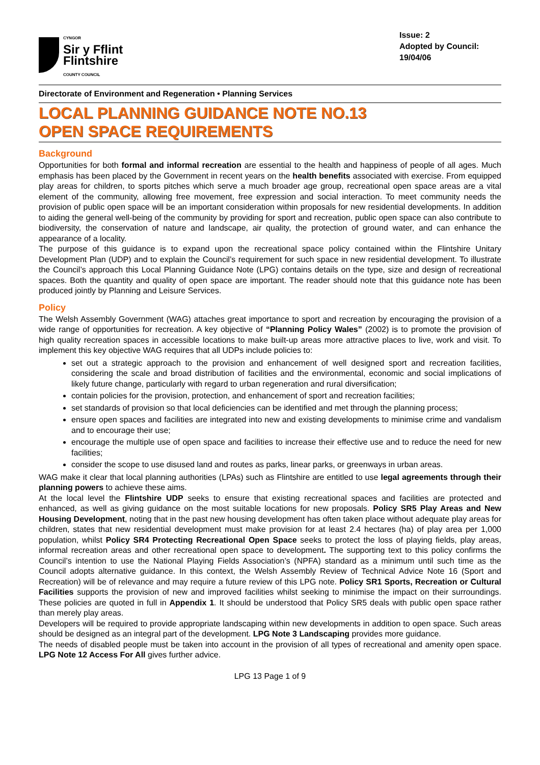CYNGOR
Sir y Fflint
Flintshire
COUNTY COUNCIL
Issue: 2
Adopted by Council: 19/04/06
Directorate of Environment and Regeneration • Planning Services
LOCAL PLANNING GUIDANCE NOTE NO.13
OPEN SPACE REQUIREMENTS
Background
Opportunities for both formal and informal recreation are essential to the health and happiness of people of all ages. Much emphasis has been placed by the Government in recent years on the health benefits associated with exercise. From equipped play areas for children, to sports pitches which serve a much broader age group, recreational open space areas are a vital element of the community, allowing free movement, free expression and social interaction. To meet community needs the provision of public open space will be an important consideration within proposals for new residential developments. In addition to aiding the general well-being of the community by providing for sport and recreation, public open space can also contribute to biodiversity, the conservation of nature and landscape, air quality, the protection of ground water, and can enhance the appearance of a locality.
The purpose of this guidance is to expand upon the recreational space policy contained within the Flintshire Unitary Development Plan (UDP) and to explain the Council’s requirement for such space in new residential development. To illustrate the Council’s approach this Local Planning Guidance Note (LPG) contains details on the type, size and design of recreational spaces. Both the quantity and quality of open space are important. The reader should note that this guidance note has been produced jointly by Planning and Leisure Services.
Policy
The Welsh Assembly Government (WAG) attaches great importance to sport and recreation by encouraging the provision of a wide range of opportunities for recreation. A key objective of “Planning Policy Wales” (2002) is to promote the provision of high quality recreation spaces in accessible locations to make built-up areas more attractive places to live, work and visit. To implement this key objective WAG requires that all UDPs include policies to:
set out a strategic approach to the provision and enhancement of well designed sport and recreation facilities, considering the scale and broad distribution of facilities and the environmental, economic and social implications of likely future change, particularly with regard to urban regeneration and rural diversification;
contain policies for the provision, protection, and enhancement of sport and recreation facilities;
set standards of provision so that local deficiencies can be identified and met through the planning process;
ensure open spaces and facilities are integrated into new and existing developments to minimise crime and vandalism and to encourage their use;
encourage the multiple use of open space and facilities to increase their effective use and to reduce the need for new facilities;
consider the scope to use disused land and routes as parks, linear parks, or greenways in urban areas.
WAG make it clear that local planning authorities (LPAs) such as Flintshire are entitled to use legal agreements through their planning powers to achieve these aims.
At the local level the Flintshire UDP seeks to ensure that existing recreational spaces and facilities are protected and enhanced, as well as giving guidance on the most suitable locations for new proposals. Policy SR5 Play Areas and New Housing Development, noting that in the past new housing development has often taken place without adequate play areas for children, states that new residential development must make provision for at least 2.4 hectares (ha) of play area per 1,000 population, whilst Policy SR4 Protecting Recreational Open Space seeks to protect the loss of playing fields, play areas, informal recreation areas and other recreational open space to development. The supporting text to this policy confirms the Council’s intention to use the National Playing Fields Association’s (NPFA) standard as a minimum until such time as the Council adopts alternative guidance. In this context, the Welsh Assembly Review of Technical Advice Note 16 (Sport and Recreation) will be of relevance and may require a future review of this LPG note. Policy SR1 Sports, Recreation or Cultural Facilities supports the provision of new and improved facilities whilst seeking to minimise the impact on their surroundings. These policies are quoted in full in Appendix 1. It should be understood that Policy SR5 deals with public open space rather than merely play areas.
Developers will be required to provide appropriate landscaping within new developments in addition to open space. Such areas should be designed as an integral part of the development. LPG Note 3 Landscaping provides more guidance.
The needs of disabled people must be taken into account in the provision of all types of recreational and amenity open space. LPG Note 12 Access For All gives further advice.
LPG 13 Page 1 of 9